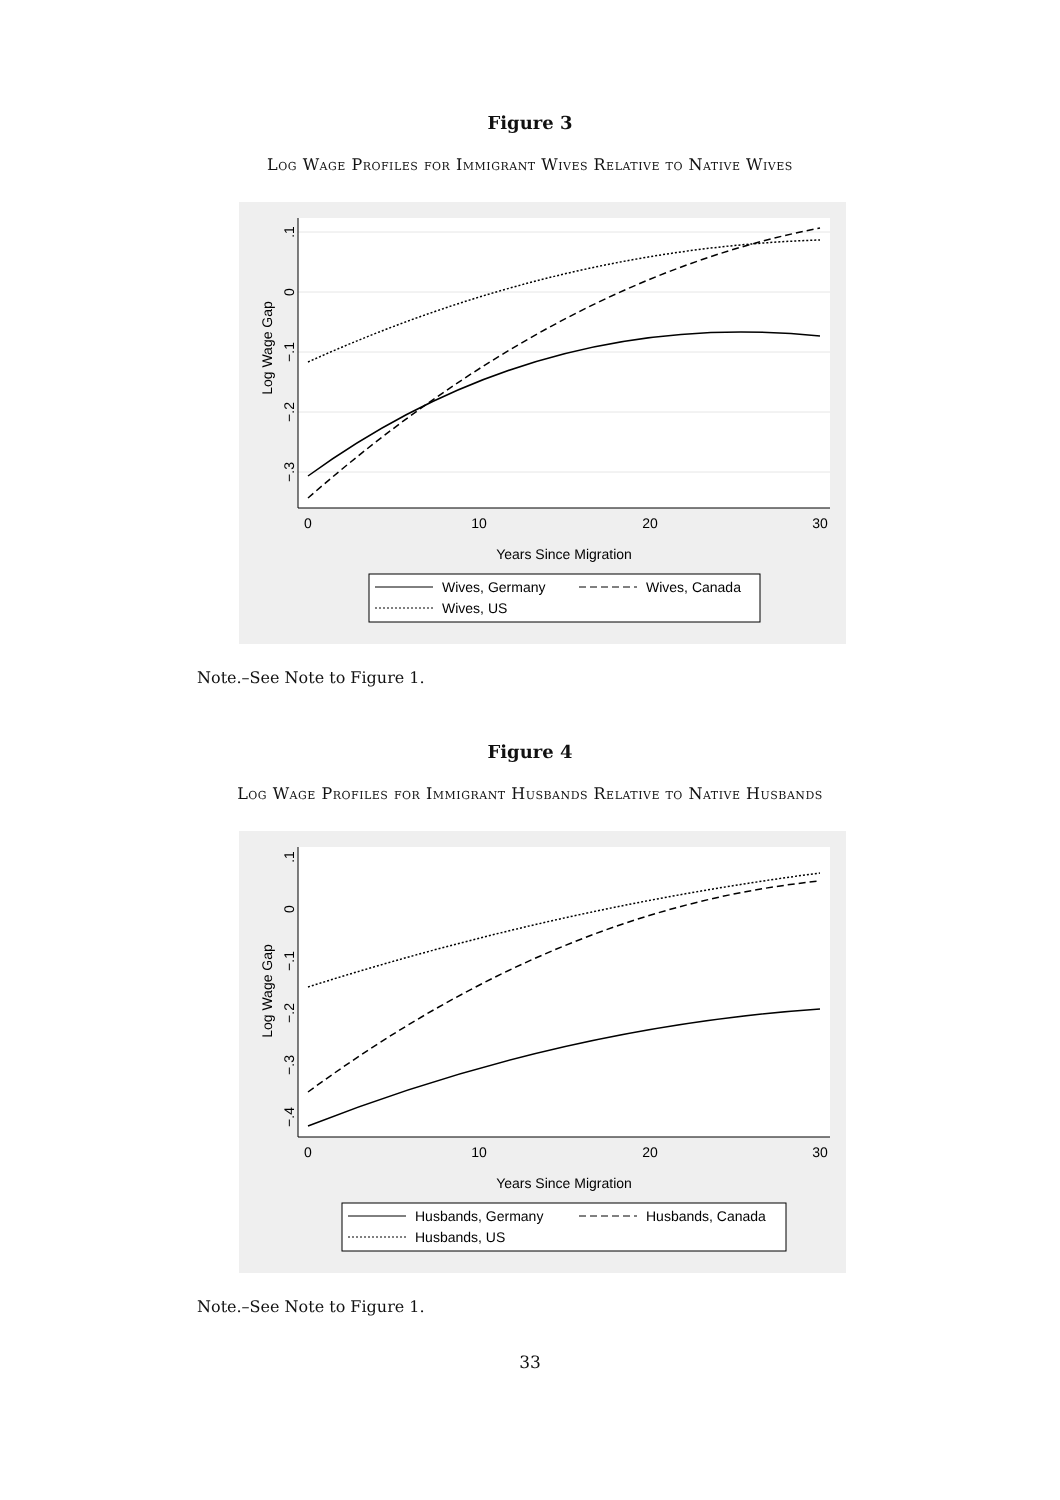Figure 3
Log Wage Profiles for Immigrant Wives Relative to Native Wives
.1
0
−.1
−.2
−.3
Log Wage Gap
0
10
20
30
Years Since Migration
Wives, Germany
Wives, Canada
Wives, US
Note.–See Note to Figure 1.
Figure 4
Log Wage Profiles for Immigrant Husbands Relative to Native Husbands
.1
0
−.1
−.2
−.3
−.4
Log Wage Gap
0
10
20
30
Years Since Migration
Husbands, Germany
Husbands, Canada
Husbands, US
Note.–See Note to Figure 1.
33